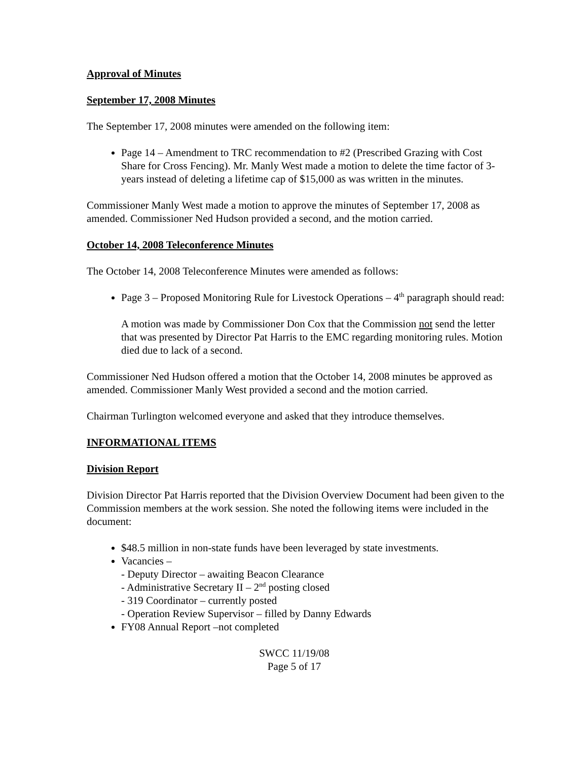Approval of Minutes
September 17, 2008 Minutes
The September 17, 2008 minutes were amended on the following item:
Page 14 – Amendment to TRC recommendation to #2 (Prescribed Grazing with Cost Share for Cross Fencing). Mr. Manly West made a motion to delete the time factor of 3-years instead of deleting a lifetime cap of $15,000 as was written in the minutes.
Commissioner Manly West made a motion to approve the minutes of September 17, 2008 as amended. Commissioner Ned Hudson provided a second, and the motion carried.
October 14, 2008 Teleconference Minutes
The October 14, 2008 Teleconference Minutes were amended as follows:
Page 3 – Proposed Monitoring Rule for Livestock Operations – 4<sup>th</sup> paragraph should read:
A motion was made by Commissioner Don Cox that the Commission not send the letter that was presented by Director Pat Harris to the EMC regarding monitoring rules. Motion died due to lack of a second.
Commissioner Ned Hudson offered a motion that the October 14, 2008 minutes be approved as amended. Commissioner Manly West provided a second and the motion carried.
Chairman Turlington welcomed everyone and asked that they introduce themselves.
INFORMATIONAL ITEMS
Division Report
Division Director Pat Harris reported that the Division Overview Document had been given to the Commission members at the work session. She noted the following items were included in the document:
$48.5 million in non-state funds have been leveraged by state investments.
Vacancies –
- Deputy Director – awaiting Beacon Clearance
- Administrative Secretary II – 2<sup>nd</sup> posting closed
- 319 Coordinator – currently posted
- Operation Review Supervisor – filled by Danny Edwards
FY08 Annual Report –not completed
SWCC 11/19/08
Page 5 of 17